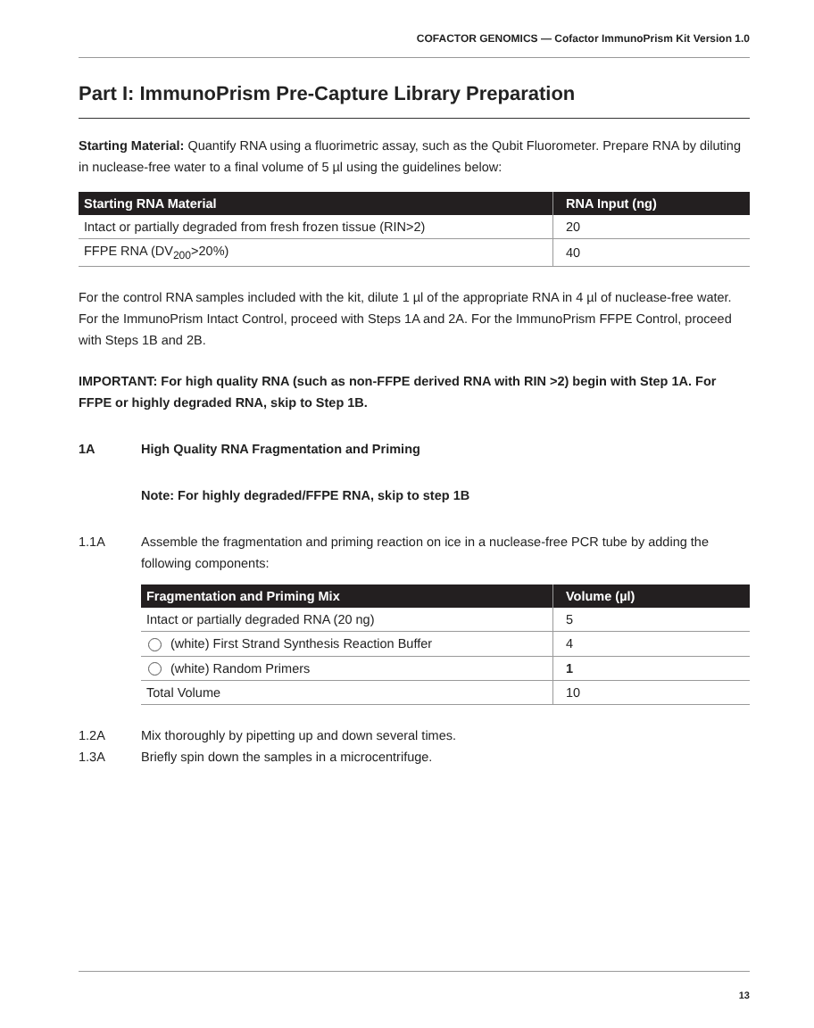COFACTOR GENOMICS — Cofactor ImmunoPrism Kit Version 1.0
Part I: ImmunoPrism Pre-Capture Library Preparation
Starting Material: Quantify RNA using a fluorimetric assay, such as the Qubit Fluorometer. Prepare RNA by diluting in nuclease-free water to a final volume of 5 µl using the guidelines below:
| Starting RNA Material | RNA Input (ng) |
| --- | --- |
| Intact or partially degraded from fresh frozen tissue (RIN>2) | 20 |
| FFPE RNA (DV<sub>200</sub>>20%) | 40 |
For the control RNA samples included with the kit, dilute 1 µl of the appropriate RNA in 4 µl of nuclease-free water. For the ImmunoPrism Intact Control, proceed with Steps 1A and 2A. For the ImmunoPrism FFPE Control, proceed with Steps 1B and 2B.
IMPORTANT: For high quality RNA (such as non-FFPE derived RNA with RIN >2) begin with Step 1A. For FFPE or highly degraded RNA, skip to Step 1B.
1A High Quality RNA Fragmentation and Priming
Note: For highly degraded/FFPE RNA, skip to step 1B
1.1A Assemble the fragmentation and priming reaction on ice in a nuclease-free PCR tube by adding the following components:
| Fragmentation and Priming Mix | Volume (µl) |
| --- | --- |
| Intact or partially degraded RNA (20 ng) | 5 |
| (white) First Strand Synthesis Reaction Buffer | 4 |
| (white) Random Primers | 1 |
| Total Volume | 10 |
1.2A Mix thoroughly by pipetting up and down several times.
1.3A Briefly spin down the samples in a microcentrifuge.
13